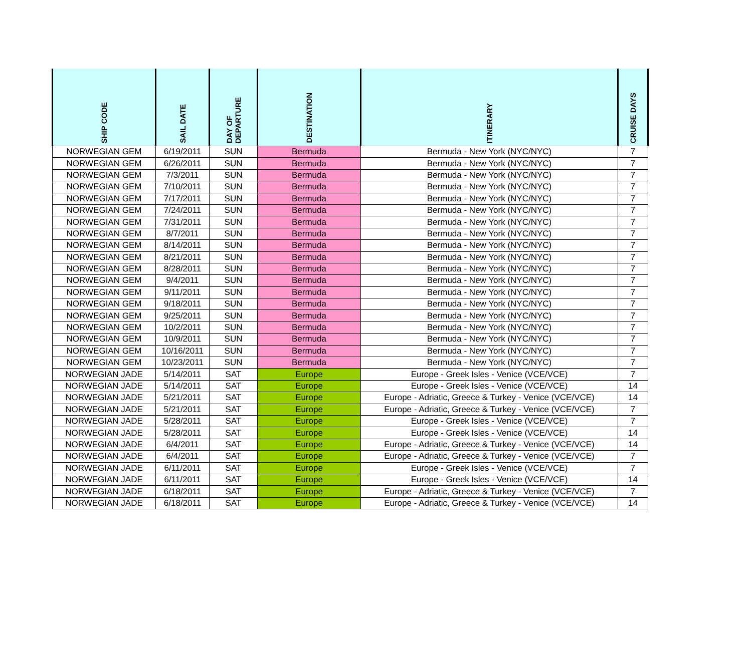| SHIP CODE | SAIL DATE | DAY OF DEPARTURE | DESTINATION | ITINERARY | CRUISE DAYS |
| --- | --- | --- | --- | --- | --- |
| NORWEGIAN GEM | 6/19/2011 | SUN | Bermuda | Bermuda - New York (NYC/NYC) | 7 |
| NORWEGIAN GEM | 6/26/2011 | SUN | Bermuda | Bermuda - New York (NYC/NYC) | 7 |
| NORWEGIAN GEM | 7/3/2011 | SUN | Bermuda | Bermuda - New York (NYC/NYC) | 7 |
| NORWEGIAN GEM | 7/10/2011 | SUN | Bermuda | Bermuda - New York (NYC/NYC) | 7 |
| NORWEGIAN GEM | 7/17/2011 | SUN | Bermuda | Bermuda - New York (NYC/NYC) | 7 |
| NORWEGIAN GEM | 7/24/2011 | SUN | Bermuda | Bermuda - New York (NYC/NYC) | 7 |
| NORWEGIAN GEM | 7/31/2011 | SUN | Bermuda | Bermuda - New York (NYC/NYC) | 7 |
| NORWEGIAN GEM | 8/7/2011 | SUN | Bermuda | Bermuda - New York (NYC/NYC) | 7 |
| NORWEGIAN GEM | 8/14/2011 | SUN | Bermuda | Bermuda - New York (NYC/NYC) | 7 |
| NORWEGIAN GEM | 8/21/2011 | SUN | Bermuda | Bermuda - New York (NYC/NYC) | 7 |
| NORWEGIAN GEM | 8/28/2011 | SUN | Bermuda | Bermuda - New York (NYC/NYC) | 7 |
| NORWEGIAN GEM | 9/4/2011 | SUN | Bermuda | Bermuda - New York (NYC/NYC) | 7 |
| NORWEGIAN GEM | 9/11/2011 | SUN | Bermuda | Bermuda - New York (NYC/NYC) | 7 |
| NORWEGIAN GEM | 9/18/2011 | SUN | Bermuda | Bermuda - New York (NYC/NYC) | 7 |
| NORWEGIAN GEM | 9/25/2011 | SUN | Bermuda | Bermuda - New York (NYC/NYC) | 7 |
| NORWEGIAN GEM | 10/2/2011 | SUN | Bermuda | Bermuda - New York (NYC/NYC) | 7 |
| NORWEGIAN GEM | 10/9/2011 | SUN | Bermuda | Bermuda - New York (NYC/NYC) | 7 |
| NORWEGIAN GEM | 10/16/2011 | SUN | Bermuda | Bermuda - New York (NYC/NYC) | 7 |
| NORWEGIAN GEM | 10/23/2011 | SUN | Bermuda | Bermuda - New York (NYC/NYC) | 7 |
| NORWEGIAN JADE | 5/14/2011 | SAT | Europe | Europe - Greek Isles - Venice (VCE/VCE) | 7 |
| NORWEGIAN JADE | 5/14/2011 | SAT | Europe | Europe - Greek Isles - Venice (VCE/VCE) | 14 |
| NORWEGIAN JADE | 5/21/2011 | SAT | Europe | Europe - Adriatic, Greece & Turkey - Venice (VCE/VCE) | 14 |
| NORWEGIAN JADE | 5/21/2011 | SAT | Europe | Europe - Adriatic, Greece & Turkey - Venice (VCE/VCE) | 7 |
| NORWEGIAN JADE | 5/28/2011 | SAT | Europe | Europe - Greek Isles - Venice (VCE/VCE) | 7 |
| NORWEGIAN JADE | 5/28/2011 | SAT | Europe | Europe - Greek Isles - Venice (VCE/VCE) | 14 |
| NORWEGIAN JADE | 6/4/2011 | SAT | Europe | Europe - Adriatic, Greece & Turkey - Venice (VCE/VCE) | 14 |
| NORWEGIAN JADE | 6/4/2011 | SAT | Europe | Europe - Adriatic, Greece & Turkey - Venice (VCE/VCE) | 7 |
| NORWEGIAN JADE | 6/11/2011 | SAT | Europe | Europe - Greek Isles - Venice (VCE/VCE) | 7 |
| NORWEGIAN JADE | 6/11/2011 | SAT | Europe | Europe - Greek Isles - Venice (VCE/VCE) | 14 |
| NORWEGIAN JADE | 6/18/2011 | SAT | Europe | Europe - Adriatic, Greece & Turkey - Venice (VCE/VCE) | 7 |
| NORWEGIAN JADE | 6/18/2011 | SAT | Europe | Europe - Adriatic, Greece & Turkey - Venice (VCE/VCE) | 14 |